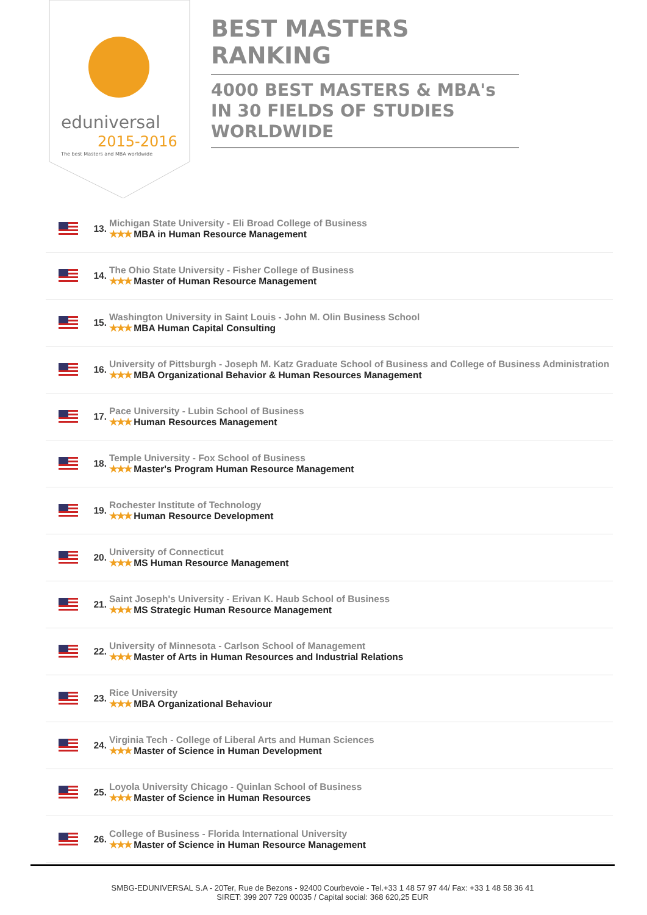eduniversal
2015-2016
The best Masters and MBA worldwide
BEST MASTERS RANKING
4000 BEST MASTERS & MBA's IN 30 FIELDS OF STUDIES WORLDWIDE
| | 13. | Michigan State University - Eli Broad College of Business ★★★ MBA in Human Resource Management |
| | 14. | The Ohio State University - Fisher College of Business ★★★ Master of Human Resource Management |
| | 15. | Washington University in Saint Louis - John M. Olin Business School ★★★ MBA Human Capital Consulting |
| | 16. | University of Pittsburgh - Joseph M. Katz Graduate School of Business and College of Business Administration ★★★ MBA Organizational Behavior & Human Resources Management |
| | 17. | Pace University - Lubin School of Business ★★★ Human Resources Management |
| | 18. | Temple University - Fox School of Business ★★★ Master's Program Human Resource Management |
| | 19. | Rochester Institute of Technology ★★★ Human Resource Development |
| | 20. | University of Connecticut ★★★ MS Human Resource Management |
| | 21. | Saint Joseph's University - Erivan K. Haub School of Business ★★★ MS Strategic Human Resource Management |
| | 22. | University of Minnesota - Carlson School of Management ★★★ Master of Arts in Human Resources and Industrial Relations |
| | 23. | Rice University ★★★ MBA Organizational Behaviour |
| | 24. | Virginia Tech - College of Liberal Arts and Human Sciences ★★★ Master of Science in Human Development |
| | 25. | Loyola University Chicago - Quinlan School of Business ★★★ Master of Science in Human Resources |
| | 26. | College of Business - Florida International University ★★★ Master of Science in Human Resource Management |
SMBG-EDUNIVERSAL S.A - 20Ter, Rue de Bezons - 92400 Courbevoie - Tel.+33 1 48 57 97 44/ Fax: +33 1 48 58 36 41
SIRET: 399 207 729 00035 / Capital social: 368 620,25 EUR